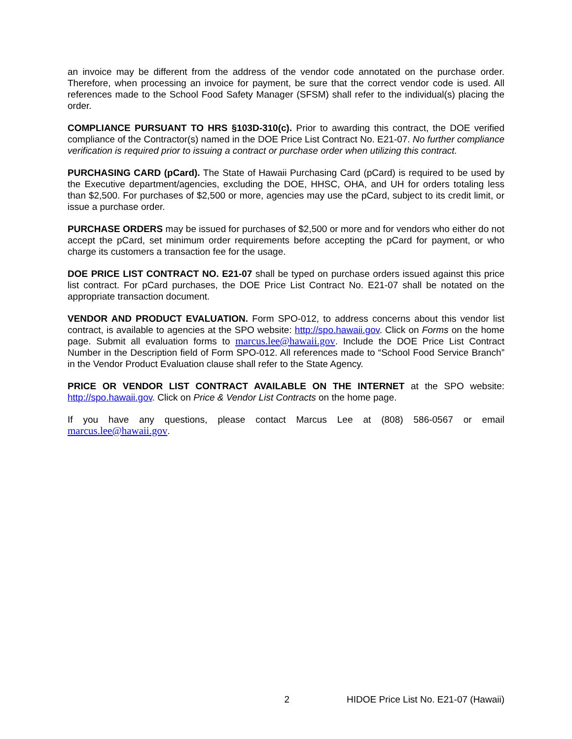an invoice may be different from the address of the vendor code annotated on the purchase order. Therefore, when processing an invoice for payment, be sure that the correct vendor code is used. All references made to the School Food Safety Manager (SFSM) shall refer to the individual(s) placing the order.
COMPLIANCE PURSUANT TO HRS §103D-310(c). Prior to awarding this contract, the DOE verified compliance of the Contractor(s) named in the DOE Price List Contract No. E21-07. No further compliance verification is required prior to issuing a contract or purchase order when utilizing this contract.
PURCHASING CARD (pCard). The State of Hawaii Purchasing Card (pCard) is required to be used by the Executive department/agencies, excluding the DOE, HHSC, OHA, and UH for orders totaling less than $2,500. For purchases of $2,500 or more, agencies may use the pCard, subject to its credit limit, or issue a purchase order.
PURCHASE ORDERS may be issued for purchases of $2,500 or more and for vendors who either do not accept the pCard, set minimum order requirements before accepting the pCard for payment, or who charge its customers a transaction fee for the usage.
DOE PRICE LIST CONTRACT NO. E21-07 shall be typed on purchase orders issued against this price list contract. For pCard purchases, the DOE Price List Contract No. E21-07 shall be notated on the appropriate transaction document.
VENDOR AND PRODUCT EVALUATION. Form SPO-012, to address concerns about this vendor list contract, is available to agencies at the SPO website: http://spo.hawaii.gov. Click on Forms on the home page. Submit all evaluation forms to marcus.lee@hawaii.gov. Include the DOE Price List Contract Number in the Description field of Form SPO-012. All references made to “School Food Service Branch” in the Vendor Product Evaluation clause shall refer to the State Agency.
PRICE OR VENDOR LIST CONTRACT AVAILABLE ON THE INTERNET at the SPO website: http://spo.hawaii.gov. Click on Price & Vendor List Contracts on the home page.
If you have any questions, please contact Marcus Lee at (808) 586-0567 or email marcus.lee@hawaii.gov.
2 HIDOE Price List No. E21-07 (Hawaii)